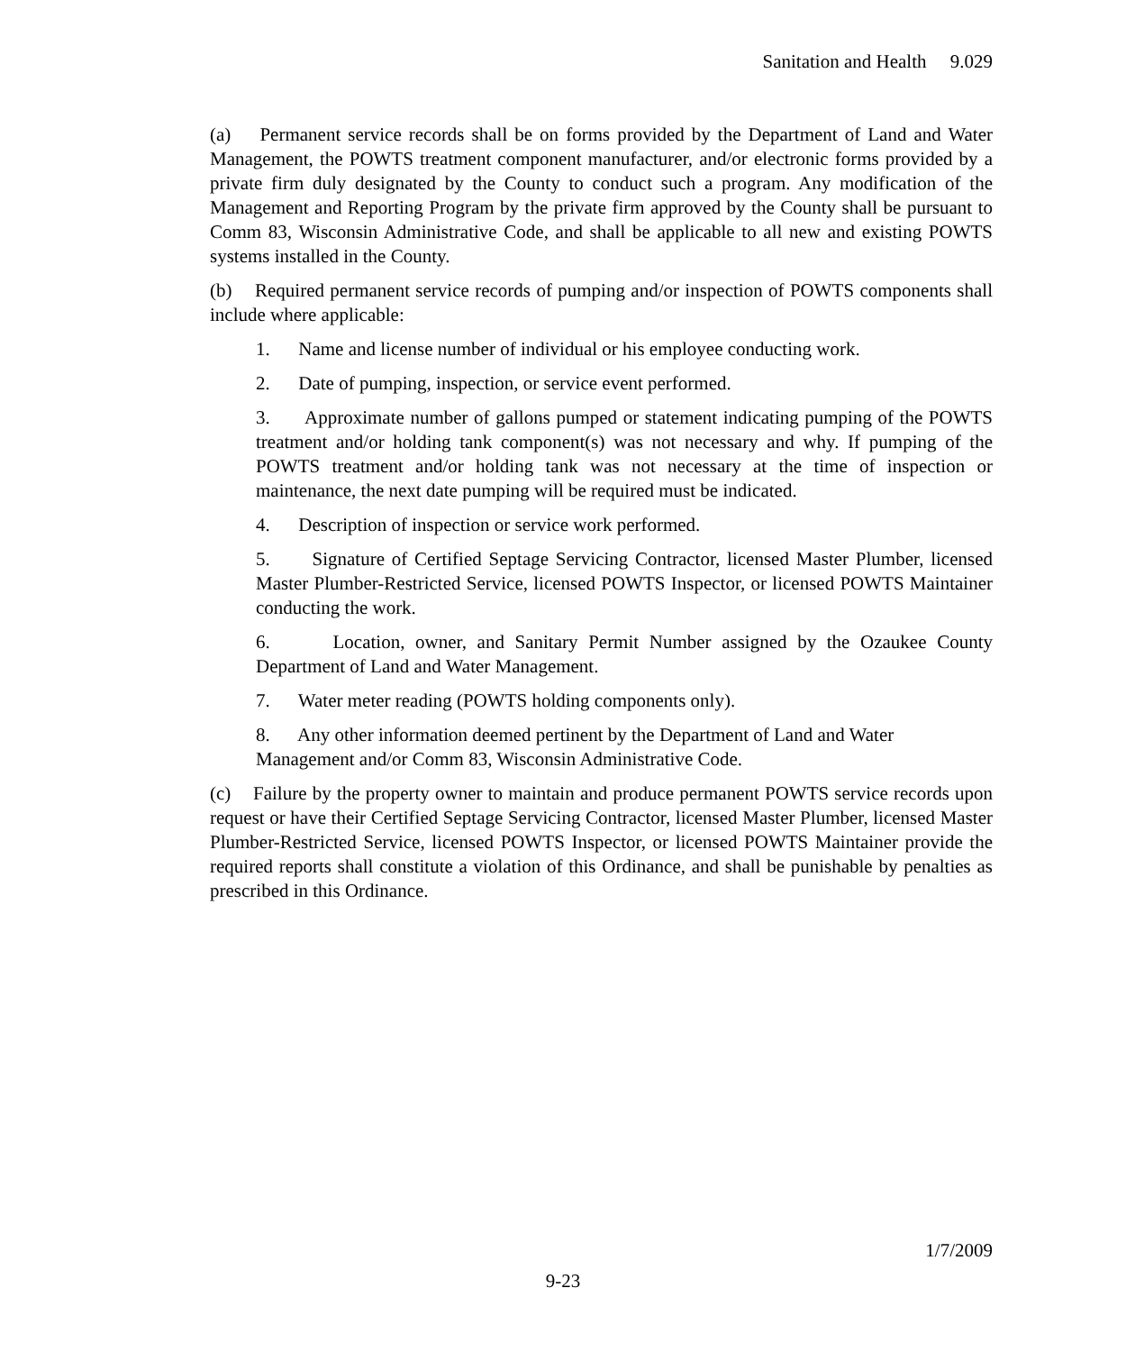Sanitation and Health 9.029
(a) Permanent service records shall be on forms provided by the Department of Land and Water Management, the POWTS treatment component manufacturer, and/or electronic forms provided by a private firm duly designated by the County to conduct such a program. Any modification of the Management and Reporting Program by the private firm approved by the County shall be pursuant to Comm 83, Wisconsin Administrative Code, and shall be applicable to all new and existing POWTS systems installed in the County.
(b) Required permanent service records of pumping and/or inspection of POWTS components shall include where applicable:
1. Name and license number of individual or his employee conducting work.
2. Date of pumping, inspection, or service event performed.
3. Approximate number of gallons pumped or statement indicating pumping of the POWTS treatment and/or holding tank component(s) was not necessary and why. If pumping of the POWTS treatment and/or holding tank was not necessary at the time of inspection or maintenance, the next date pumping will be required must be indicated.
4. Description of inspection or service work performed.
5. Signature of Certified Septage Servicing Contractor, licensed Master Plumber, licensed Master Plumber-Restricted Service, licensed POWTS Inspector, or licensed POWTS Maintainer conducting the work.
6. Location, owner, and Sanitary Permit Number assigned by the Ozaukee County Department of Land and Water Management.
7. Water meter reading (POWTS holding components only).
8. Any other information deemed pertinent by the Department of Land and Water Management and/or Comm 83, Wisconsin Administrative Code.
(c) Failure by the property owner to maintain and produce permanent POWTS service records upon request or have their Certified Septage Servicing Contractor, licensed Master Plumber, licensed Master Plumber-Restricted Service, licensed POWTS Inspector, or licensed POWTS Maintainer provide the required reports shall constitute a violation of this Ordinance, and shall be punishable by penalties as prescribed in this Ordinance.
1/7/2009
9-23